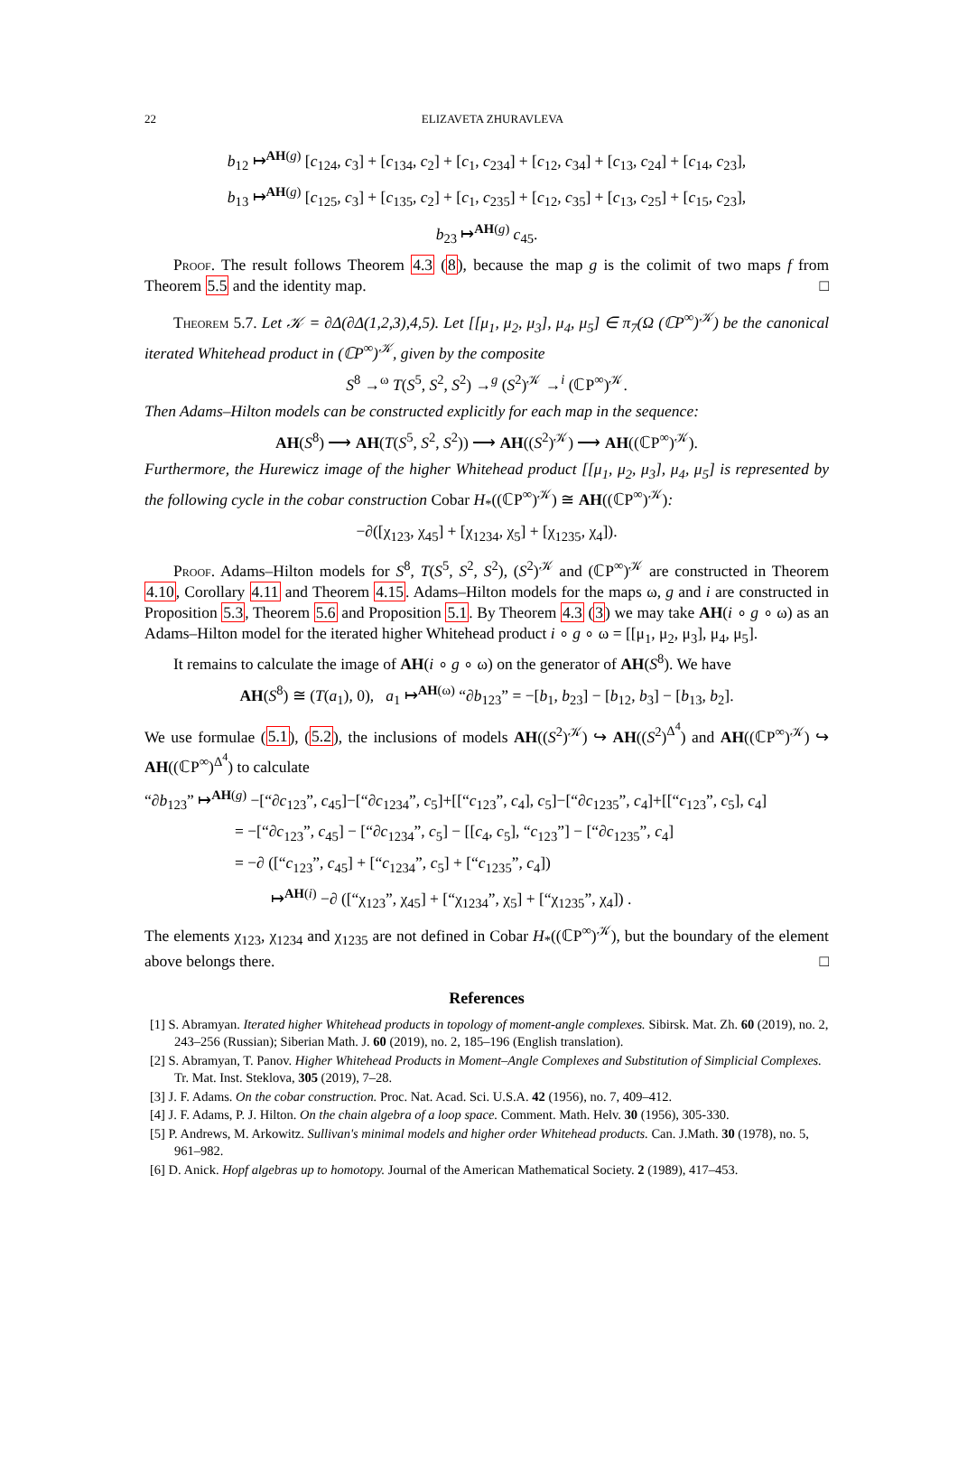22 ELIZAVETA ZHURAVLEVA
b<sub>12</sub> ↦<sup>AH(g)</sup> [c<sub>124</sub>, c<sub>3</sub>] + [c<sub>134</sub>, c<sub>2</sub>] + [c<sub>1</sub>, c<sub>234</sub>] + [c<sub>12</sub>, c<sub>34</sub>] + [c<sub>13</sub>, c<sub>24</sub>] + [c<sub>14</sub>, c<sub>23</sub>],
b<sub>13</sub> ↦<sup>AH(g)</sup> [c<sub>125</sub>, c<sub>3</sub>] + [c<sub>135</sub>, c<sub>2</sub>] + [c<sub>1</sub>, c<sub>235</sub>] + [c<sub>12</sub>, c<sub>35</sub>] + [c<sub>13</sub>, c<sub>25</sub>] + [c<sub>15</sub>, c<sub>23</sub>],
b<sub>23</sub> ↦<sup>AH(g)</sup> c<sub>45</sub>.
Proof. The result follows Theorem 4.3 (8), because the map g is the colimit of two maps f from Theorem 5.5 and the identity map. □
Theorem 5.7. Let 𝒦 = ∂Δ(∂Δ(1,2,3),4,5). Let [[μ<sub>1</sub>, μ<sub>2</sub>, μ<sub>3</sub>], μ<sub>4</sub>, μ<sub>5</sub>] ∈ π<sub>7</sub>(Ω (ℂP<sup>∞</sup>)<sup>𝒦</sup>) be the canonical iterated Whitehead product in (ℂP<sup>∞</sup>)<sup>𝒦</sup>, given by the composite
S<sup>8</sup> →<sup>ω</sup> T(S<sup>5</sup>, S<sup>2</sup>, S<sup>2</sup>) →<sup>g</sup> (S<sup>2</sup>)<sup>𝒦</sup> →<sup>i</sup> (ℂP<sup>∞</sup>)<sup>𝒦</sup>.
Then Adams–Hilton models can be constructed explicitly for each map in the sequence:
AH(S<sup>8</sup>) ⟶ AH(T(S<sup>5</sup>, S<sup>2</sup>, S<sup>2</sup>)) ⟶ AH((S<sup>2</sup>)<sup>𝒦</sup>) ⟶ AH((ℂP<sup>∞</sup>)<sup>𝒦</sup>).
Furthermore, the Hurewicz image of the higher Whitehead product [[μ<sub>1</sub>, μ<sub>2</sub>, μ<sub>3</sub>], μ<sub>4</sub>, μ<sub>5</sub>] is represented by the following cycle in the cobar construction Cobar H<sub>*</sub>((ℂP<sup>∞</sup>)<sup>𝒦</sup>) ≅ AH((ℂP<sup>∞</sup>)<sup>𝒦</sup>):
−∂([χ<sub>123</sub>, χ<sub>45</sub>] + [χ<sub>1234</sub>, χ<sub>5</sub>] + [χ<sub>1235</sub>, χ<sub>4</sub>]).
Proof. Adams–Hilton models for S<sup>8</sup>, T(S<sup>5</sup>, S<sup>2</sup>, S<sup>2</sup>), (S<sup>2</sup>)<sup>𝒦</sup> and (ℂP<sup>∞</sup>)<sup>𝒦</sup> are constructed in Theorem 4.10, Corollary 4.11 and Theorem 4.15. Adams–Hilton models for the maps ω, g and i are constructed in Proposition 5.3, Theorem 5.6 and Proposition 5.1. By Theorem 4.3 (3) we may take AH(i ∘ g ∘ ω) as an Adams–Hilton model for the iterated higher Whitehead product i ∘ g ∘ ω = [[μ<sub>1</sub>, μ<sub>2</sub>, μ<sub>3</sub>], μ<sub>4</sub>, μ<sub>5</sub>].
It remains to calculate the image of AH(i ∘ g ∘ ω) on the generator of AH(S<sup>8</sup>). We have
AH(S<sup>8</sup>) ≅ (T(a<sub>1</sub>), 0), a<sub>1</sub> ↦<sup>AH(ω)</sup> “∂b<sub>123</sub>” = −[b<sub>1</sub>, b<sub>23</sub>] − [b<sub>12</sub>, b<sub>3</sub>] − [b<sub>13</sub>, b<sub>2</sub>].
We use formulae (5.1), (5.2), the inclusions of models AH((S<sup>2</sup>)<sup>𝒦</sup>) ↪ AH((S<sup>2</sup>)<sup>Δ<sup>4</sup></sup>) and AH((ℂP<sup>∞</sup>)<sup>𝒦</sup>) ↪ AH((ℂP<sup>∞</sup>)<sup>Δ<sup>4</sup></sup>) to calculate
“∂b<sub>123</sub>” ↦<sup>AH(g)</sup> −[“∂c<sub>123</sub>”, c<sub>45</sub>]−[“∂c<sub>1234</sub>”, c<sub>5</sub>]+[[“c<sub>123</sub>”, c<sub>4</sub>], c<sub>5</sub>]−[“∂c<sub>1235</sub>”, c<sub>4</sub>]+[[“c<sub>123</sub>”, c<sub>5</sub>], c<sub>4</sub>]
= −[“∂c<sub>123</sub>”, c<sub>45</sub>] − [“∂c<sub>1234</sub>”, c<sub>5</sub>] − [[c<sub>4</sub>, c<sub>5</sub>], “c<sub>123</sub>”] − [“∂c<sub>1235</sub>”, c<sub>4</sub>]
= −∂ ([“c<sub>123</sub>”, c<sub>45</sub>] + [“c<sub>1234</sub>”, c<sub>5</sub>] + [“c<sub>1235</sub>”, c<sub>4</sub>])
↦<sup>AH(i)</sup> −∂ ([“χ<sub>123</sub>”, χ<sub>45</sub>] + [“χ<sub>1234</sub>”, χ<sub>5</sub>] + [“χ<sub>1235</sub>”, χ<sub>4</sub>]) .
The elements χ<sub>123</sub>, χ<sub>1234</sub> and χ<sub>1235</sub> are not defined in Cobar H<sub>*</sub>((ℂP<sup>∞</sup>)<sup>𝒦</sup>), but the boundary of the element above belongs there. □
References
[1] S. Abramyan. Iterated higher Whitehead products in topology of moment-angle complexes. Sibirsk. Mat. Zh. 60 (2019), no. 2, 243–256 (Russian); Siberian Math. J. 60 (2019), no. 2, 185–196 (English translation).
[2] S. Abramyan, T. Panov. Higher Whitehead Products in Moment–Angle Complexes and Substitution of Simplicial Complexes. Tr. Mat. Inst. Steklova, 305 (2019), 7–28.
[3] J. F. Adams. On the cobar construction. Proc. Nat. Acad. Sci. U.S.A. 42 (1956), no. 7, 409–412.
[4] J. F. Adams, P. J. Hilton. On the chain algebra of a loop space. Comment. Math. Helv. 30 (1956), 305-330.
[5] P. Andrews, M. Arkowitz. Sullivan's minimal models and higher order Whitehead products. Can. J.Math. 30 (1978), no. 5, 961–982.
[6] D. Anick. Hopf algebras up to homotopy. Journal of the American Mathematical Society. 2 (1989), 417–453.